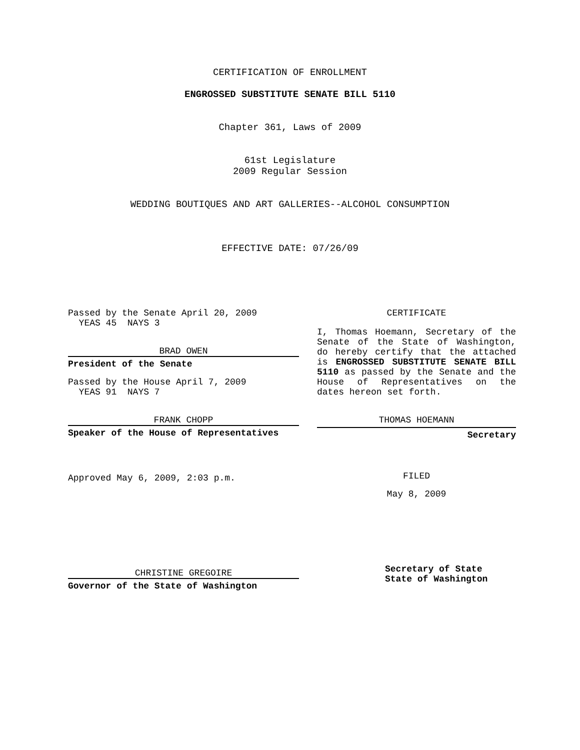CERTIFICATION OF ENROLLMENT
ENGROSSED SUBSTITUTE SENATE BILL 5110
Chapter 361, Laws of 2009
61st Legislature
2009 Regular Session
WEDDING BOUTIQUES AND ART GALLERIES--ALCOHOL CONSUMPTION
EFFECTIVE DATE: 07/26/09
Passed by the Senate April 20, 2009
YEAS 45 NAYS 3
BRAD OWEN
President of the Senate
Passed by the House April 7, 2009
YEAS 91 NAYS 7
FRANK CHOPP
Speaker of the House of Representatives
Approved May 6, 2009, 2:03 p.m.
CHRISTINE GREGOIRE
Governor of the State of Washington
CERTIFICATE
I, Thomas Hoemann, Secretary of the Senate of the State of Washington, do hereby certify that the attached is ENGROSSED SUBSTITUTE SENATE BILL 5110 as passed by the Senate and the House of Representatives on the dates hereon set forth.
THOMAS HOEMANN
Secretary
FILED
May 8, 2009
Secretary of State
State of Washington